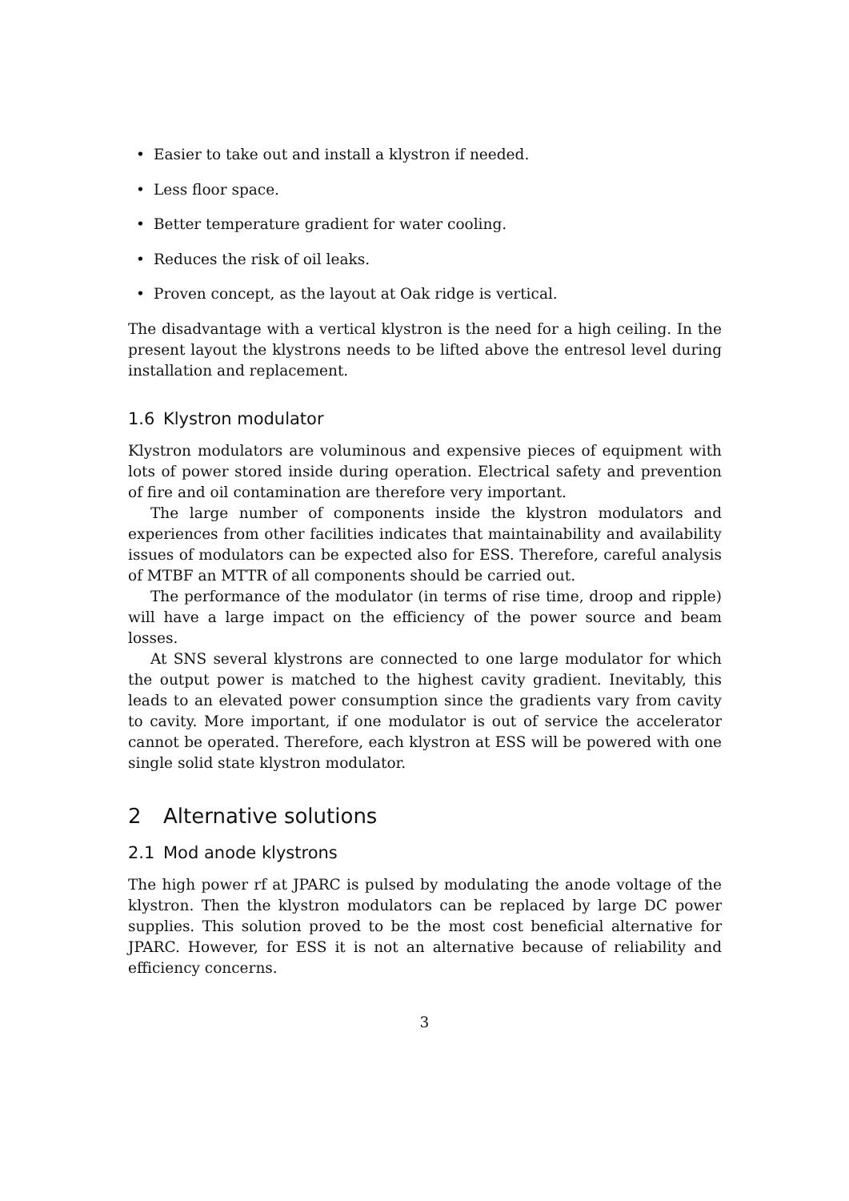• Easier to take out and install a klystron if needed.
• Less floor space.
• Better temperature gradient for water cooling.
• Reduces the risk of oil leaks.
• Proven concept, as the layout at Oak ridge is vertical.
The disadvantage with a vertical klystron is the need for a high ceiling. In the present layout the klystrons needs to be lifted above the entresol level during installation and replacement.
1.6 Klystron modulator
Klystron modulators are voluminous and expensive pieces of equipment with lots of power stored inside during operation. Electrical safety and prevention of fire and oil contamination are therefore very important.
The large number of components inside the klystron modulators and experiences from other facilities indicates that maintainability and availability issues of modulators can be expected also for ESS. Therefore, careful analysis of MTBF an MTTR of all components should be carried out.
The performance of the modulator (in terms of rise time, droop and ripple) will have a large impact on the efficiency of the power source and beam losses.
At SNS several klystrons are connected to one large modulator for which the output power is matched to the highest cavity gradient. Inevitably, this leads to an elevated power consumption since the gradients vary from cavity to cavity. More important, if one modulator is out of service the accelerator cannot be operated. Therefore, each klystron at ESS will be powered with one single solid state klystron modulator.
2 Alternative solutions
2.1 Mod anode klystrons
The high power rf at JPARC is pulsed by modulating the anode voltage of the klystron. Then the klystron modulators can be replaced by large DC power supplies. This solution proved to be the most cost beneficial alternative for JPARC. However, for ESS it is not an alternative because of reliability and efficiency concerns.
3